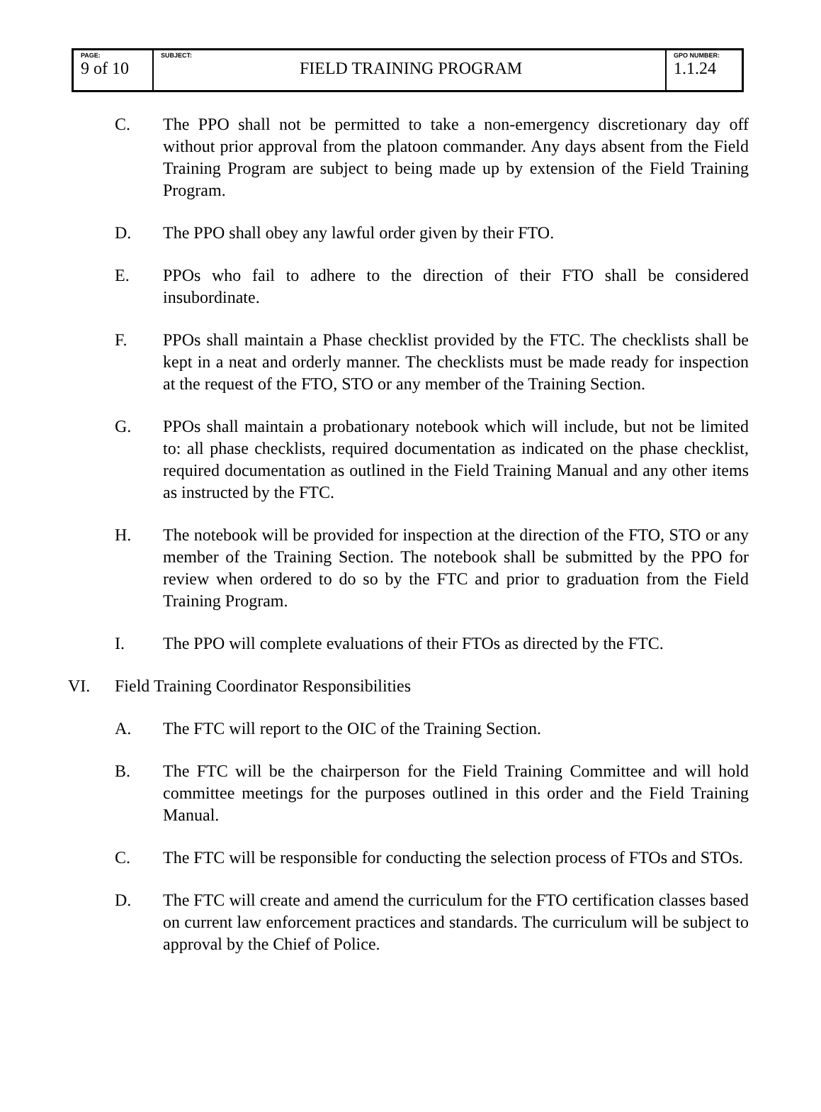| PAGE: 9 of 10 | SUBJECT: FIELD TRAINING PROGRAM | GPO NUMBER: 1.1.24 |
C. The PPO shall not be permitted to take a non-emergency discretionary day off without prior approval from the platoon commander. Any days absent from the Field Training Program are subject to being made up by extension of the Field Training Program.
D. The PPO shall obey any lawful order given by their FTO.
E. PPOs who fail to adhere to the direction of their FTO shall be considered insubordinate.
F. PPOs shall maintain a Phase checklist provided by the FTC. The checklists shall be kept in a neat and orderly manner. The checklists must be made ready for inspection at the request of the FTO, STO or any member of the Training Section.
G. PPOs shall maintain a probationary notebook which will include, but not be limited to: all phase checklists, required documentation as indicated on the phase checklist, required documentation as outlined in the Field Training Manual and any other items as instructed by the FTC.
H. The notebook will be provided for inspection at the direction of the FTO, STO or any member of the Training Section. The notebook shall be submitted by the PPO for review when ordered to do so by the FTC and prior to graduation from the Field Training Program.
I. The PPO will complete evaluations of their FTOs as directed by the FTC.
VI. Field Training Coordinator Responsibilities
A. The FTC will report to the OIC of the Training Section.
B. The FTC will be the chairperson for the Field Training Committee and will hold committee meetings for the purposes outlined in this order and the Field Training Manual.
C. The FTC will be responsible for conducting the selection process of FTOs and STOs.
D. The FTC will create and amend the curriculum for the FTO certification classes based on current law enforcement practices and standards. The curriculum will be subject to approval by the Chief of Police.